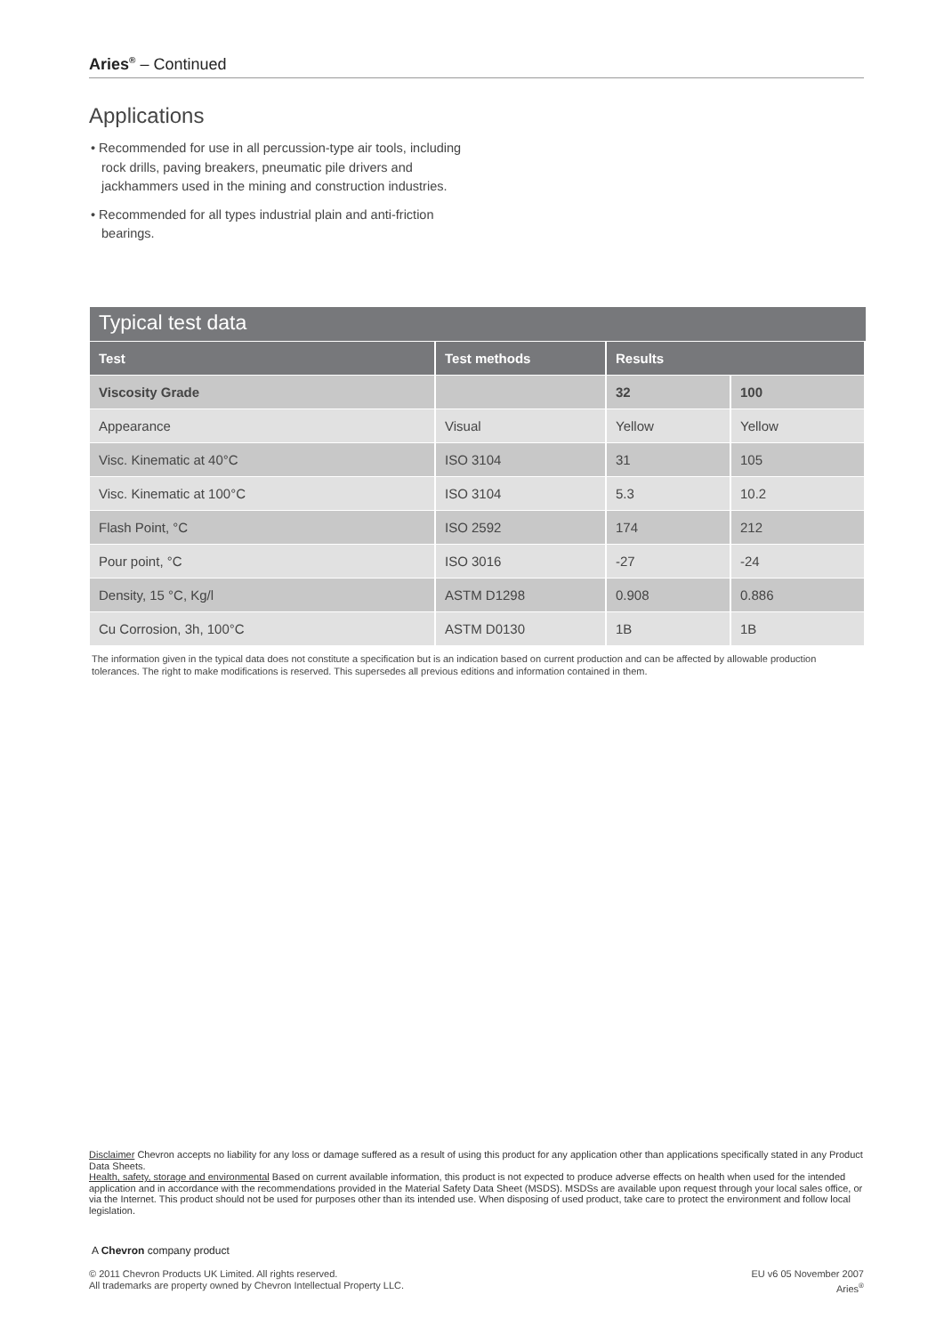Aries<sup>®</sup> – Continued
Applications
• Recommended for use in all percussion-type air tools, including rock drills, paving breakers, pneumatic pile drivers and jackhammers used in the mining and construction industries.
• Recommended for all types industrial plain and anti-friction bearings.
Typical test data
| Test | Test methods | Results | |
| --- | --- | --- | --- |
| Viscosity Grade | | 32 | 100 |
| Appearance | Visual | Yellow | Yellow |
| Visc. Kinematic at 40°C | ISO 3104 | 31 | 105 |
| Visc. Kinematic at 100°C | ISO 3104 | 5.3 | 10.2 |
| Flash Point, °C | ISO 2592 | 174 | 212 |
| Pour point, °C | ISO 3016 | -27 | -24 |
| Density, 15 °C, Kg/l | ASTM D1298 | 0.908 | 0.886 |
| Cu Corrosion, 3h, 100°C | ASTM D0130 | 1B | 1B |
The information given in the typical data does not constitute a specification but is an indication based on current production and can be affected by allowable production tolerances. The right to make modifications is reserved. This supersedes all previous editions and information contained in them.
Disclaimer Chevron accepts no liability for any loss or damage suffered as a result of using this product for any application other than applications specifically stated in any Product Data Sheets.
Health, safety, storage and environmental Based on current available information, this product is not expected to produce adverse effects on health when used for the intended application and in accordance with the recommendations provided in the Material Safety Data Sheet (MSDS). MSDSs are available upon request through your local sales office, or via the Internet. This product should not be used for purposes other than its intended use. When disposing of used product, take care to protect the environment and follow local legislation.
A Chevron company product
© 2011 Chevron Products UK Limited. All rights reserved.
All trademarks are property owned by Chevron Intellectual Property LLC.
EU v6 05 November 2007
Aries<sup>®</sup>